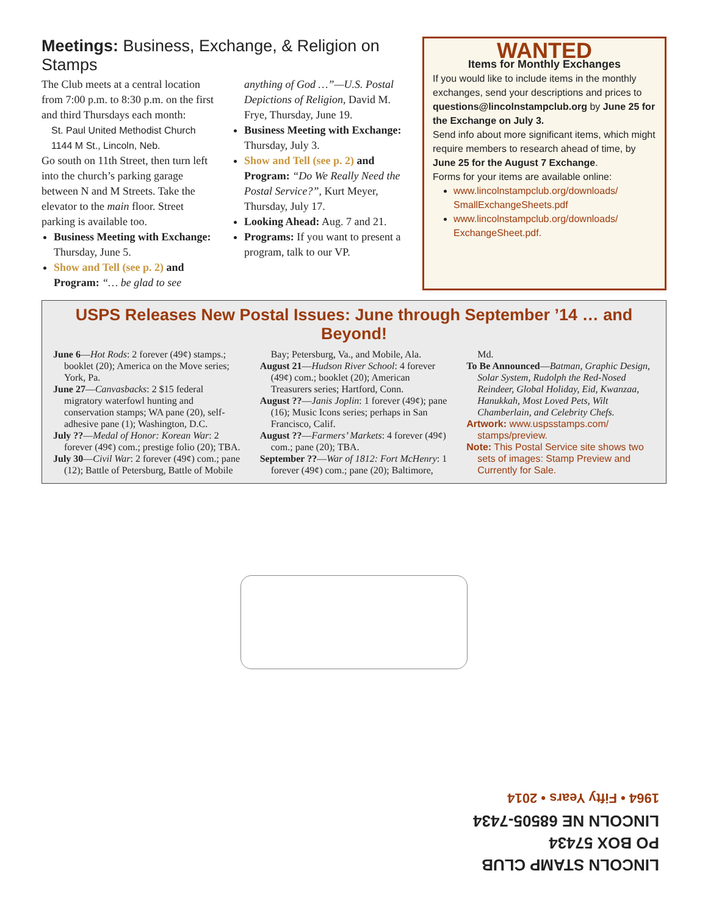Meetings: Business, Exchange, & Religion on Stamps
The Club meets at a central location from 7:00 p.m. to 8:30 p.m. on the first and third Thursdays each month:
St. Paul United Methodist Church
1144 M St., Lincoln, Neb.
Go south on 11th Street, then turn left into the church’s parking garage between N and M Streets. Take the elevator to the main floor. Street parking is available too.
Business Meeting with Exchange: Thursday, June 5.
Show and Tell (see p. 2) and Program: “… be glad to see anything of God …”—U.S. Postal Depictions of Religion, David M. Frye, Thursday, June 19.
Business Meeting with Exchange: Thursday, July 3.
Show and Tell (see p. 2) and Program: “Do We Really Need the Postal Service?”, Kurt Meyer, Thursday, July 17.
Looking Ahead: Aug. 7 and 21.
Programs: If you want to present a program, talk to our VP.
WANTED
Items for Monthly Exchanges
If you would like to include items in the monthly exchanges, send your descriptions and prices to questions@lincolnstampclub.org by June 25 for the Exchange on July 3.
Send info about more significant items, which might require members to research ahead of time, by June 25 for the August 7 Exchange.
Forms for your items are available online:
www.lincolnstampclub.org/downloads/ SmallExchangeSheets.pdf
www.lincolnstampclub.org/downloads/ ExchangeSheet.pdf.
USPS Releases New Postal Issues: June through September ’14 … and Beyond!
June 6—Hot Rods: 2 forever (49¢) stamps.; booklet (20); America on the Move series; York, Pa.
June 27—Canvasbacks: 2 $15 federal migratory waterfowl hunting and conservation stamps; WA pane (20), self-adhesive pane (1); Washington, D.C.
July ??—Medal of Honor: Korean War: 2 forever (49¢) com.; prestige folio (20); TBA.
July 30—Civil War: 2 forever (49¢) com.; pane (12); Battle of Petersburg, Battle of Mobile Bay; Petersburg, Va., and Mobile, Ala.
August 21—Hudson River School: 4 forever (49¢) com.; booklet (20); American Treasurers series; Hartford, Conn.
August ??—Janis Joplin: 1 forever (49¢); pane (16); Music Icons series; perhaps in San Francisco, Calif.
August ??—Farmers’ Markets: 4 forever (49¢) com.; pane (20); TBA.
September ??—War of 1812: Fort McHenry: 1 forever (49¢) com.; pane (20); Baltimore, Md.
To Be Announced—Batman, Graphic Design, Solar System, Rudolph the Red-Nosed Reindeer, Global Holiday, Eid, Kwanzaa, Hanukkah, Most Loved Pets, Wilt Chamberlain, and Celebrity Chefs.
Artwork: www.uspsstamps.com/ stamps/preview.
Note: This Postal Service site shows two sets of images: Stamp Preview and Currently for Sale.
LINCOLN STAMP CLUB
PO BOX 57434
LINCOLN NE 68505-7434
1964 • Fifty Years • 2014